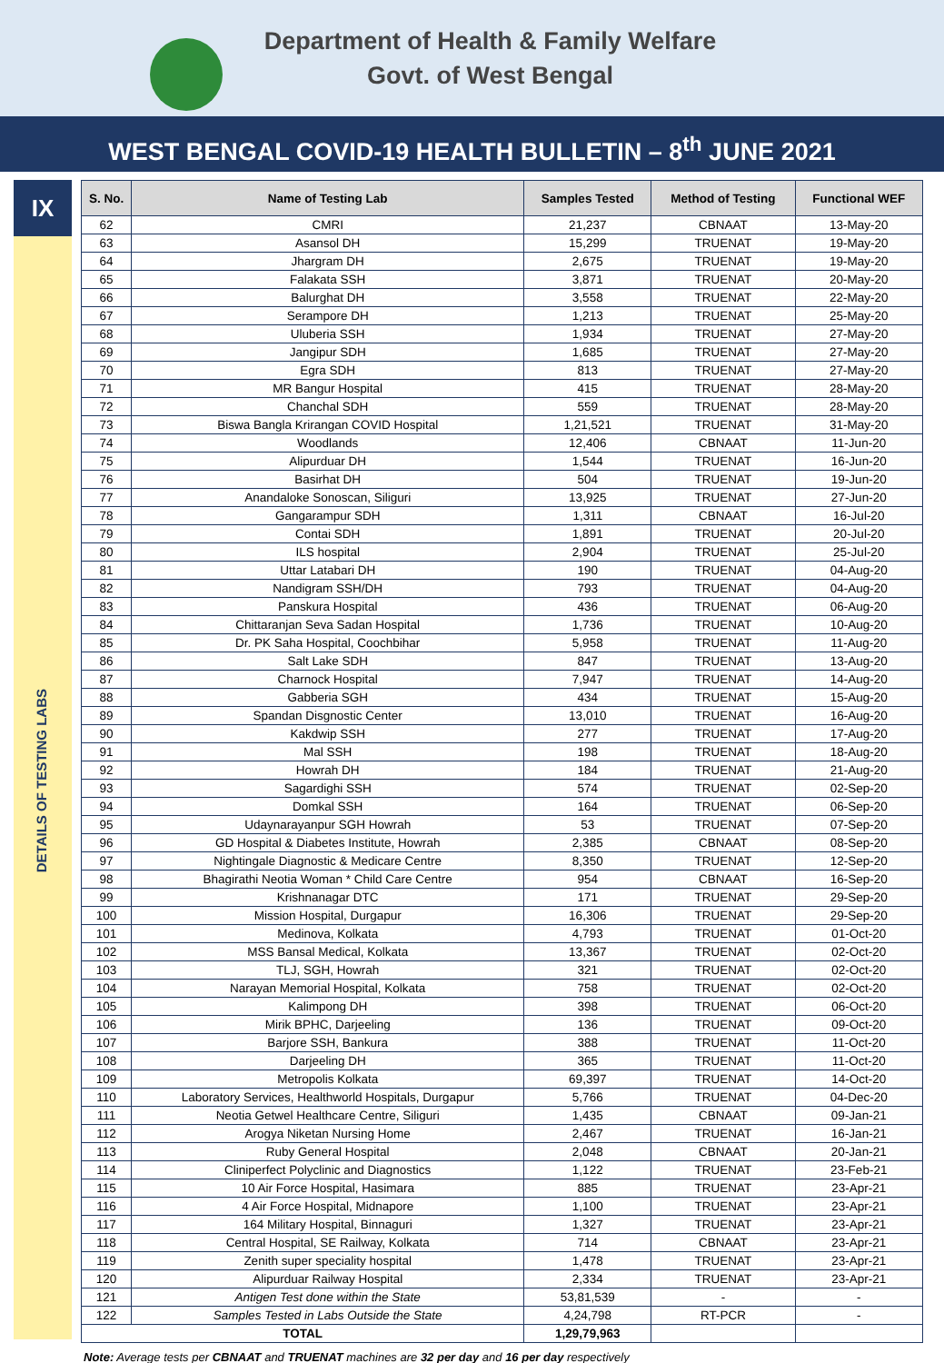Department of Health & Family Welfare
Govt. of West Bengal
WEST BENGAL COVID-19 HEALTH BULLETIN – 8<sup>th</sup> JUNE 2021
IX
DETAILS OF TESTING LABS
| S. No. | Name of Testing Lab | Samples Tested | Method of Testing | Functional WEF |
| --- | --- | --- | --- | --- |
| 62 | CMRI | 21,237 | CBNAAT | 13-May-20 |
| 63 | Asansol DH | 15,299 | TRUENAT | 19-May-20 |
| 64 | Jhargram DH | 2,675 | TRUENAT | 19-May-20 |
| 65 | Falakata SSH | 3,871 | TRUENAT | 20-May-20 |
| 66 | Balurghat DH | 3,558 | TRUENAT | 22-May-20 |
| 67 | Serampore DH | 1,213 | TRUENAT | 25-May-20 |
| 68 | Uluberia SSH | 1,934 | TRUENAT | 27-May-20 |
| 69 | Jangipur SDH | 1,685 | TRUENAT | 27-May-20 |
| 70 | Egra SDH | 813 | TRUENAT | 27-May-20 |
| 71 | MR Bangur Hospital | 415 | TRUENAT | 28-May-20 |
| 72 | Chanchal SDH | 559 | TRUENAT | 28-May-20 |
| 73 | Biswa Bangla Krirangan COVID Hospital | 1,21,521 | TRUENAT | 31-May-20 |
| 74 | Woodlands | 12,406 | CBNAAT | 11-Jun-20 |
| 75 | Alipurduar DH | 1,544 | TRUENAT | 16-Jun-20 |
| 76 | Basirhat DH | 504 | TRUENAT | 19-Jun-20 |
| 77 | Anandaloke Sonoscan, Siliguri | 13,925 | TRUENAT | 27-Jun-20 |
| 78 | Gangarampur SDH | 1,311 | CBNAAT | 16-Jul-20 |
| 79 | Contai SDH | 1,891 | TRUENAT | 20-Jul-20 |
| 80 | ILS hospital | 2,904 | TRUENAT | 25-Jul-20 |
| 81 | Uttar Latabari DH | 190 | TRUENAT | 04-Aug-20 |
| 82 | Nandigram SSH/DH | 793 | TRUENAT | 04-Aug-20 |
| 83 | Panskura Hospital | 436 | TRUENAT | 06-Aug-20 |
| 84 | Chittaranjan Seva Sadan Hospital | 1,736 | TRUENAT | 10-Aug-20 |
| 85 | Dr. PK Saha Hospital, Coochbihar | 5,958 | TRUENAT | 11-Aug-20 |
| 86 | Salt Lake SDH | 847 | TRUENAT | 13-Aug-20 |
| 87 | Charnock Hospital | 7,947 | TRUENAT | 14-Aug-20 |
| 88 | Gabberia SGH | 434 | TRUENAT | 15-Aug-20 |
| 89 | Spandan Disgnostic Center | 13,010 | TRUENAT | 16-Aug-20 |
| 90 | Kakdwip SSH | 277 | TRUENAT | 17-Aug-20 |
| 91 | Mal SSH | 198 | TRUENAT | 18-Aug-20 |
| 92 | Howrah DH | 184 | TRUENAT | 21-Aug-20 |
| 93 | Sagardighi SSH | 574 | TRUENAT | 02-Sep-20 |
| 94 | Domkal SSH | 164 | TRUENAT | 06-Sep-20 |
| 95 | Udaynarayanpur SGH Howrah | 53 | TRUENAT | 07-Sep-20 |
| 96 | GD Hospital & Diabetes Institute, Howrah | 2,385 | CBNAAT | 08-Sep-20 |
| 97 | Nightingale Diagnostic & Medicare Centre | 8,350 | TRUENAT | 12-Sep-20 |
| 98 | Bhagirathi Neotia Woman * Child Care Centre | 954 | CBNAAT | 16-Sep-20 |
| 99 | Krishnanagar DTC | 171 | TRUENAT | 29-Sep-20 |
| 100 | Mission Hospital, Durgapur | 16,306 | TRUENAT | 29-Sep-20 |
| 101 | Medinova, Kolkata | 4,793 | TRUENAT | 01-Oct-20 |
| 102 | MSS Bansal Medical, Kolkata | 13,367 | TRUENAT | 02-Oct-20 |
| 103 | TLJ, SGH, Howrah | 321 | TRUENAT | 02-Oct-20 |
| 104 | Narayan Memorial Hospital, Kolkata | 758 | TRUENAT | 02-Oct-20 |
| 105 | Kalimpong DH | 398 | TRUENAT | 06-Oct-20 |
| 106 | Mirik BPHC, Darjeeling | 136 | TRUENAT | 09-Oct-20 |
| 107 | Barjore SSH, Bankura | 388 | TRUENAT | 11-Oct-20 |
| 108 | Darjeeling DH | 365 | TRUENAT | 11-Oct-20 |
| 109 | Metropolis Kolkata | 69,397 | TRUENAT | 14-Oct-20 |
| 110 | Laboratory Services, Healthworld Hospitals, Durgapur | 5,766 | TRUENAT | 04-Dec-20 |
| 111 | Neotia Getwel Healthcare Centre, Siliguri | 1,435 | CBNAAT | 09-Jan-21 |
| 112 | Arogya Niketan Nursing Home | 2,467 | TRUENAT | 16-Jan-21 |
| 113 | Ruby General Hospital | 2,048 | CBNAAT | 20-Jan-21 |
| 114 | Cliniperfect Polyclinic and Diagnostics | 1,122 | TRUENAT | 23-Feb-21 |
| 115 | 10 Air Force Hospital, Hasimara | 885 | TRUENAT | 23-Apr-21 |
| 116 | 4 Air Force Hospital, Midnapore | 1,100 | TRUENAT | 23-Apr-21 |
| 117 | 164 Military Hospital, Binnaguri | 1,327 | TRUENAT | 23-Apr-21 |
| 118 | Central Hospital, SE Railway, Kolkata | 714 | CBNAAT | 23-Apr-21 |
| 119 | Zenith super speciality hospital | 1,478 | TRUENAT | 23-Apr-21 |
| 120 | Alipurduar Railway Hospital | 2,334 | TRUENAT | 23-Apr-21 |
| 121 | Antigen Test done within the State | 53,81,539 | - | - |
| 122 | Samples Tested in Labs Outside the State | 4,24,798 | RT-PCR | - |
| TOTAL | | 1,29,79,963 | | |
Note: Average tests per CBNAAT and TRUENAT machines are 32 per day and 16 per day respectively